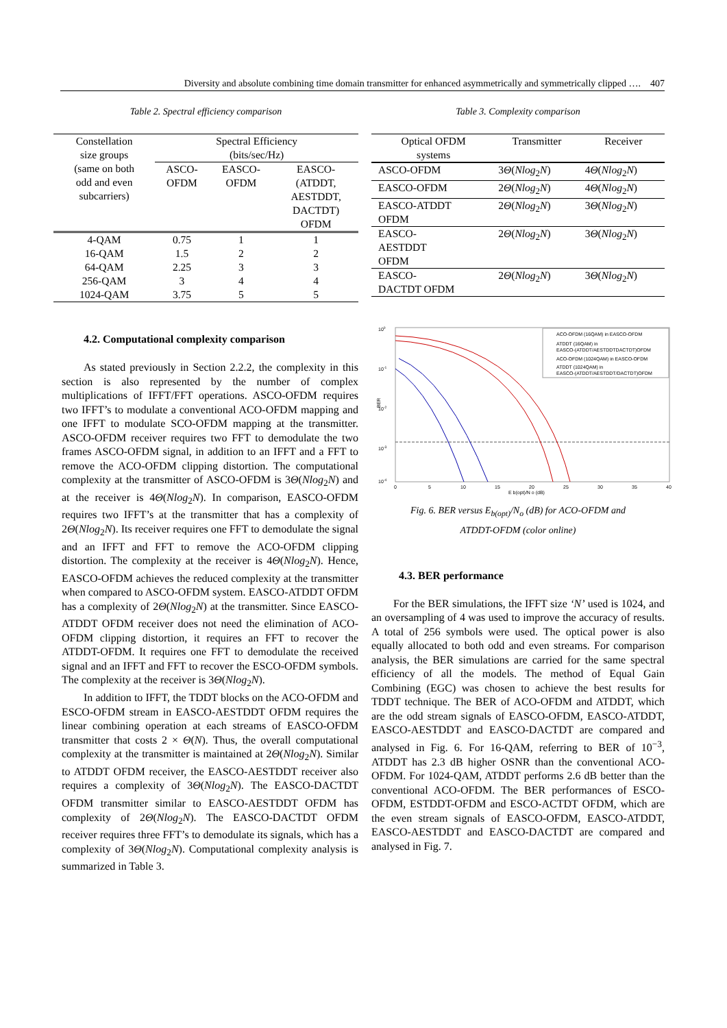Diversity and absolute combining time domain transmitter for enhanced asymmetrically and symmetrically clipped …. 407
Table 2. Spectral efficiency comparison
| Constellation size groups (same on both odd and even subcarriers) | Spectral Efficiency (bits/sec/Hz) | | |
| | ASCO- OFDM | EASCO- OFDM | EASCO- (ATDDT, AESTDDT, DACTDT) OFDM |
| 4-QAM | 0.75 | 1 | 1 |
| 16-QAM | 1.5 | 2 | 2 |
| 64-QAM | 2.25 | 3 | 3 |
| 256-QAM | 3 | 4 | 4 |
| 1024-QAM | 3.75 | 5 | 5 |
4.2. Computational complexity comparison
As stated previously in Section 2.2.2, the complexity in this section is also represented by the number of complex multiplications of IFFT/FFT operations. ASCO-OFDM requires two IFFT’s to modulate a conventional ACO-OFDM mapping and one IFFT to modulate SCO-OFDM mapping at the transmitter. ASCO-OFDM receiver requires two FFT to demodulate the two frames ASCO-OFDM signal, in addition to an IFFT and a FFT to remove the ACO-OFDM clipping distortion. The computational complexity at the transmitter of ASCO-OFDM is 3Θ(Nlog<sub>2</sub>N) and at the receiver is 4Θ(Nlog<sub>2</sub>N). In comparison, EASCO-OFDM requires two IFFT’s at the transmitter that has a complexity of 2Θ(Nlog<sub>2</sub>N). Its receiver requires one FFT to demodulate the signal and an IFFT and FFT to remove the ACO-OFDM clipping distortion. The complexity at the receiver is 4Θ(Nlog<sub>2</sub>N). Hence, EASCO-OFDM achieves the reduced complexity at the transmitter when compared to ASCO-OFDM system. EASCO-ATDDT OFDM has a complexity of 2Θ(Nlog<sub>2</sub>N) at the transmitter. Since EASCO-ATDDT OFDM receiver does not need the elimination of ACO-OFDM clipping distortion, it requires an FFT to recover the ATDDT-OFDM. It requires one FFT to demodulate the received signal and an IFFT and FFT to recover the ESCO-OFDM symbols. The complexity at the receiver is 3Θ(Nlog<sub>2</sub>N).
In addition to IFFT, the TDDT blocks on the ACO-OFDM and ESCO-OFDM stream in EASCO-AESTDDT OFDM requires the linear combining operation at each streams of EASCO-OFDM transmitter that costs 2 × Θ(N). Thus, the overall computational complexity at the transmitter is maintained at 2Θ(Nlog<sub>2</sub>N). Similar to ATDDT OFDM receiver, the EASCO-AESTDDT receiver also requires a complexity of 3Θ(Nlog<sub>2</sub>N). The EASCO-DACTDT OFDM transmitter similar to EASCO-AESTDDT OFDM has complexity of 2Θ(Nlog<sub>2</sub>N). The EASCO-DACTDT OFDM receiver requires three FFT’s to demodulate its signals, which has a complexity of 3Θ(Nlog<sub>2</sub>N). Computational complexity analysis is summarized in Table 3.
Table 3. Complexity comparison
| Optical OFDM systems | Transmitter | Receiver |
| ASCO-OFDM | 3 Θ ( Nlog<sub>2</sub> N ) | 4 Θ ( Nlog<sub>2</sub> N ) |
| EASCO-OFDM | 2 Θ ( Nlog<sub>2</sub> N ) | 4 Θ ( Nlog<sub>2</sub> N ) |
| EASCO-ATDDT OFDM | 2 Θ ( Nlog<sub>2</sub> N ) | 3 Θ ( Nlog<sub>2</sub> N ) |
| EASCO- AESTDDT OFDM | 2 Θ ( Nlog<sub>2</sub> N ) | 3 Θ ( Nlog<sub>2</sub> N ) |
| EASCO- DACTDT OFDM | 2 Θ ( Nlog<sub>2</sub> N ) | 3 Θ ( Nlog<sub>2</sub> N ) |
100
10-1
10-2
10-3
10-4
BER
0
5
10
15
20
25
30
35
40
E b(opt)/N o (dB)
ACO-OFDM (16QAM) in EASCO-OFDM
ATDDT (16QAM) in
EASCO-(ATDDT/AESTDDTDACTDT)OFDM
ACO-OFDM (1024QAM) in EASCO-OFDM
ATDDT (1024QAM) in
EASCO-(ATDDT/AESTDDT/DACTDT)OFDM
Fig. 6. BER versus E<sub>b(opt)</sub>/N<sub>o</sub> (dB) for ACO-OFDM and
ATDDT-OFDM (color online)
4.3. BER performance
For the BER simulations, the IFFT size ‘N’ used is 1024, and an oversampling of 4 was used to improve the accuracy of results. A total of 256 symbols were used. The optical power is also equally allocated to both odd and even streams. For comparison analysis, the BER simulations are carried for the same spectral efficiency of all the models. The method of Equal Gain Combining (EGC) was chosen to achieve the best results for TDDT technique. The BER of ACO-OFDM and ATDDT, which are the odd stream signals of EASCO-OFDM, EASCO-ATDDT, EASCO-AESTDDT and EASCO-DACTDT are compared and analysed in Fig. 6. For 16-QAM, referring to BER of 10<sup>−3</sup>, ATDDT has 2.3 dB higher OSNR than the conventional ACO-OFDM. For 1024-QAM, ATDDT performs 2.6 dB better than the conventional ACO-OFDM. The BER performances of ESCO-OFDM, ESTDDT-OFDM and ESCO-ACTDT OFDM, which are the even stream signals of EASCO-OFDM, EASCO-ATDDT, EASCO-AESTDDT and EASCO-DACTDT are compared and analysed in Fig. 7.